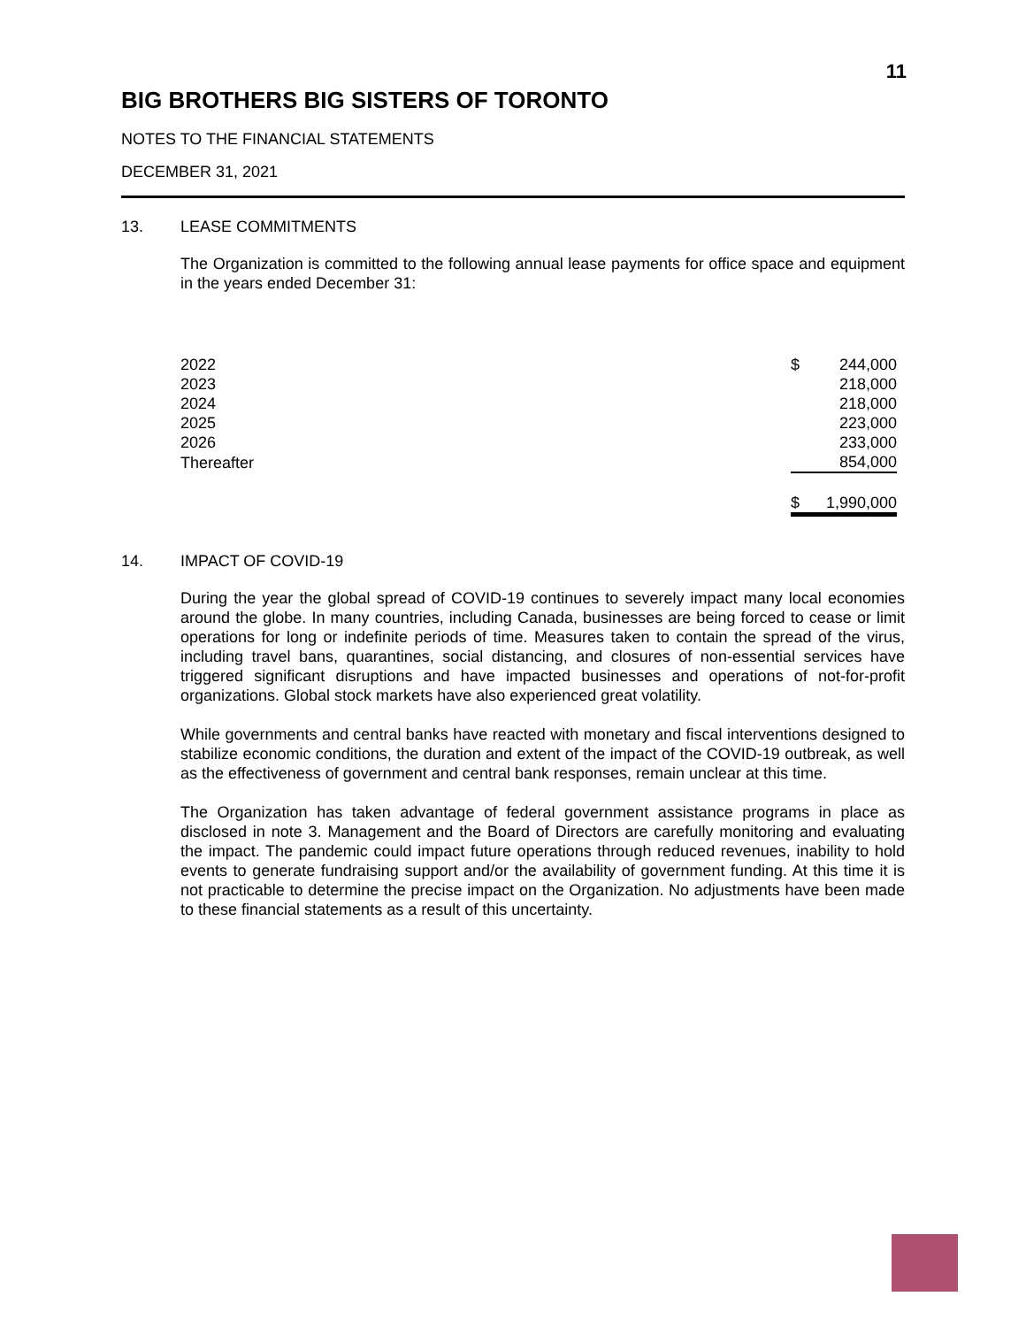11
BIG BROTHERS BIG SISTERS OF TORONTO
NOTES TO THE FINANCIAL STATEMENTS
DECEMBER 31, 2021
13. LEASE COMMITMENTS
The Organization is committed to the following annual lease payments for office space and equipment in the years ended December 31:
| 2022 | $ | 244,000 |
| 2023 | | 218,000 |
| 2024 | | 218,000 |
| 2025 | | 223,000 |
| 2026 | | 233,000 |
| Thereafter | | 854,000 |
| | $ | 1,990,000 |
14. IMPACT OF COVID-19
During the year the global spread of COVID-19 continues to severely impact many local economies around the globe. In many countries, including Canada, businesses are being forced to cease or limit operations for long or indefinite periods of time. Measures taken to contain the spread of the virus, including travel bans, quarantines, social distancing, and closures of non-essential services have triggered significant disruptions and have impacted businesses and operations of not-for-profit organizations. Global stock markets have also experienced great volatility.
While governments and central banks have reacted with monetary and fiscal interventions designed to stabilize economic conditions, the duration and extent of the impact of the COVID-19 outbreak, as well as the effectiveness of government and central bank responses, remain unclear at this time.
The Organization has taken advantage of federal government assistance programs in place as disclosed in note 3. Management and the Board of Directors are carefully monitoring and evaluating the impact. The pandemic could impact future operations through reduced revenues, inability to hold events to generate fundraising support and/or the availability of government funding. At this time it is not practicable to determine the precise impact on the Organization. No adjustments have been made to these financial statements as a result of this uncertainty.